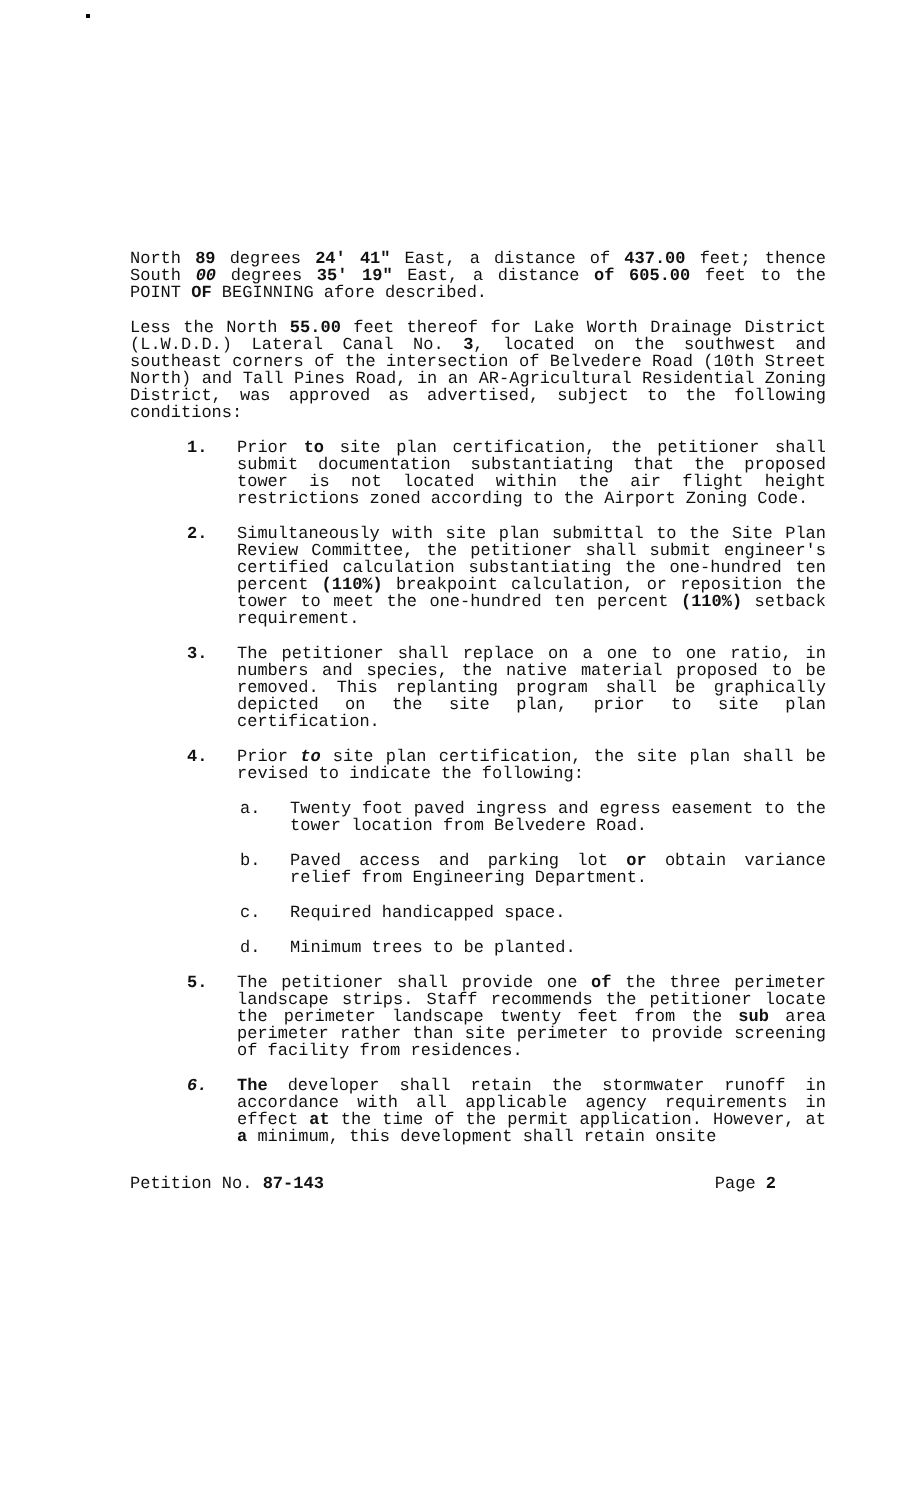North 89 degrees 24' 41" East, a distance of 437.00 feet; thence South 00 degrees 35' 19" East, a distance of 605.00 feet to the POINT OF BEGINNING afore described.
Less the North 55.00 feet thereof for Lake Worth Drainage District (L.W.D.D.) Lateral Canal No. 3, located on the southwest and southeast corners of the intersection of Belvedere Road (10th Street North) and Tall Pines Road, in an AR-Agricultural Residential Zoning District, was approved as advertised, subject to the following conditions:
1. Prior to site plan certification, the petitioner shall submit documentation substantiating that the proposed tower is not located within the air flight height restrictions zoned according to the Airport Zoning Code.
2. Simultaneously with site plan submittal to the Site Plan Review Committee, the petitioner shall submit engineer's certified calculation substantiating the one-hundred ten percent (110%) breakpoint calculation, or reposition the tower to meet the one-hundred ten percent (110%) setback requirement.
3. The petitioner shall replace on a one to one ratio, in numbers and species, the native material proposed to be removed. This replanting program shall be graphically depicted on the site plan, prior to site plan certification.
4. Prior to site plan certification, the site plan shall be revised to indicate the following:
a. Twenty foot paved ingress and egress easement to the tower location from Belvedere Road.
b. Paved access and parking lot or obtain variance relief from Engineering Department.
c. Required handicapped space.
d. Minimum trees to be planted.
5. The petitioner shall provide one of the three perimeter landscape strips. Staff recommends the petitioner locate the perimeter landscape twenty feet from the sub area perimeter rather than site perimeter to provide screening of facility from residences.
6. The developer shall retain the stormwater runoff in accordance with all applicable agency requirements in effect at the time of the permit application. However, at a minimum, this development shall retain onsite
Petition No. 87-143 Page 2